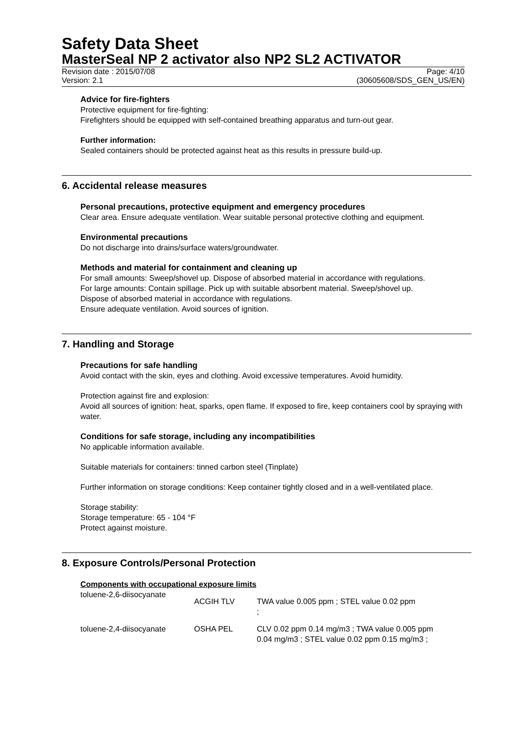Safety Data Sheet
MasterSeal NP 2 activator also NP2 SL2 ACTIVATOR
Revision date : 2015/07/08 Page: 4/10
Version: 2.1 (30605608/SDS_GEN_US/EN)
Advice for fire-fighters
Protective equipment for fire-fighting:
Firefighters should be equipped with self-contained breathing apparatus and turn-out gear.
Further information:
Sealed containers should be protected against heat as this results in pressure build-up.
6. Accidental release measures
Personal precautions, protective equipment and emergency procedures
Clear area. Ensure adequate ventilation. Wear suitable personal protective clothing and equipment.
Environmental precautions
Do not discharge into drains/surface waters/groundwater.
Methods and material for containment and cleaning up
For small amounts: Sweep/shovel up. Dispose of absorbed material in accordance with regulations.
For large amounts: Contain spillage. Pick up with suitable absorbent material. Sweep/shovel up.
Dispose of absorbed material in accordance with regulations.
Ensure adequate ventilation. Avoid sources of ignition.
7. Handling and Storage
Precautions for safe handling
Avoid contact with the skin, eyes and clothing. Avoid excessive temperatures. Avoid humidity.
Protection against fire and explosion:
Avoid all sources of ignition: heat, sparks, open flame. If exposed to fire, keep containers cool by spraying with water.
Conditions for safe storage, including any incompatibilities
No applicable information available.
Suitable materials for containers: tinned carbon steel (Tinplate)
Further information on storage conditions: Keep container tightly closed and in a well-ventilated place.
Storage stability:
Storage temperature: 65 - 104 °F
Protect against moisture.
8. Exposure Controls/Personal Protection
Components with occupational exposure limits
| toluene-2,6-diisocyanate | ACGIH TLV | TWA value 0.005 ppm ; STEL value 0.02 ppm ; |
| toluene-2,4-diisocyanate | OSHA PEL | CLV 0.02 ppm 0.14 mg/m3 ; TWA value 0.005 ppm 0.04 mg/m3 ; STEL value 0.02 ppm 0.15 mg/m3 ; |